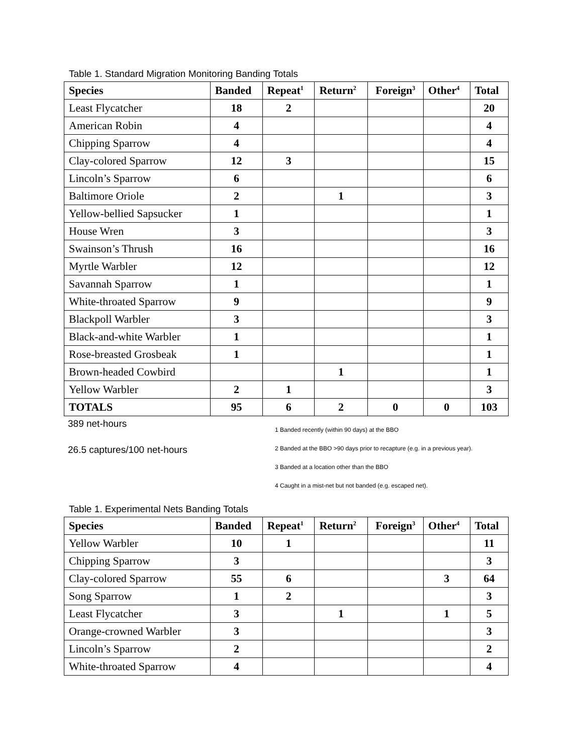Table 1. Standard Migration Monitoring Banding Totals
| Species | Banded | Repeat<sup>1</sup> | Return<sup>2</sup> | Foreign<sup>3</sup> | Other<sup>4</sup> | Total |
| --- | --- | --- | --- | --- | --- | --- |
| Least Flycatcher | 18 | 2 | | | | 20 |
| American Robin | 4 | | | | | 4 |
| Chipping Sparrow | 4 | | | | | 4 |
| Clay-colored Sparrow | 12 | 3 | | | | 15 |
| Lincoln’s Sparrow | 6 | | | | | 6 |
| Baltimore Oriole | 2 | | 1 | | | 3 |
| Yellow-bellied Sapsucker | 1 | | | | | 1 |
| House Wren | 3 | | | | | 3 |
| Swainson’s Thrush | 16 | | | | | 16 |
| Myrtle Warbler | 12 | | | | | 12 |
| Savannah Sparrow | 1 | | | | | 1 |
| White-throated Sparrow | 9 | | | | | 9 |
| Blackpoll Warbler | 3 | | | | | 3 |
| Black-and-white Warbler | 1 | | | | | 1 |
| Rose-breasted Grosbeak | 1 | | | | | 1 |
| Brown-headed Cowbird | | | 1 | | | 1 |
| Yellow Warbler | 2 | 1 | | | | 3 |
| TOTALS | 95 | 6 | 2 | 0 | 0 | 103 |
389 net-hours
26.5 captures/100 net-hours
1 Banded recently (within 90 days) at the BBO
2 Banded at the BBO >90 days prior to recapture (e.g. in a previous year).
3 Banded at a location other than the BBO
4 Caught in a mist-net but not banded (e.g. escaped net).
Table 1. Experimental Nets Banding Totals
| Species | Banded | Repeat<sup>1</sup> | Return<sup>2</sup> | Foreign<sup>3</sup> | Other<sup>4</sup> | Total |
| --- | --- | --- | --- | --- | --- | --- |
| Yellow Warbler | 10 | 1 | | | | 11 |
| Chipping Sparrow | 3 | | | | | 3 |
| Clay-colored Sparrow | 55 | 6 | | | 3 | 64 |
| Song Sparrow | 1 | 2 | | | | 3 |
| Least Flycatcher | 3 | | 1 | | 1 | 5 |
| Orange-crowned Warbler | 3 | | | | | 3 |
| Lincoln’s Sparrow | 2 | | | | | 2 |
| White-throated Sparrow | 4 | | | | | 4 |